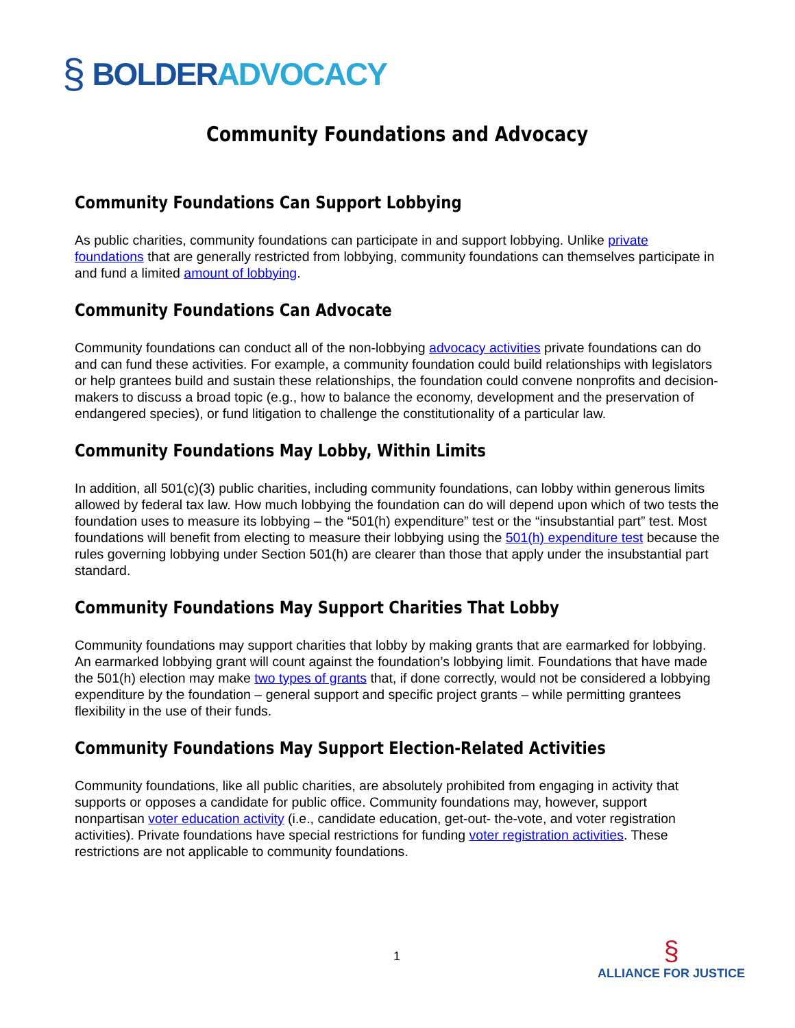§ BOLDER ADVOCACY
Community Foundations and Advocacy
Community Foundations Can Support Lobbying
As public charities, community foundations can participate in and support lobbying. Unlike private foundations that are generally restricted from lobbying, community foundations can themselves participate in and fund a limited amount of lobbying.
Community Foundations Can Advocate
Community foundations can conduct all of the non-lobbying advocacy activities private foundations can do and can fund these activities. For example, a community foundation could build relationships with legislators or help grantees build and sustain these relationships, the foundation could convene nonprofits and decision-makers to discuss a broad topic (e.g., how to balance the economy, development and the preservation of endangered species), or fund litigation to challenge the constitutionality of a particular law.
Community Foundations May Lobby, Within Limits
In addition, all 501(c)(3) public charities, including community foundations, can lobby within generous limits allowed by federal tax law. How much lobbying the foundation can do will depend upon which of two tests the foundation uses to measure its lobbying – the “501(h) expenditure” test or the “insubstantial part” test. Most foundations will benefit from electing to measure their lobbying using the 501(h) expenditure test because the rules governing lobbying under Section 501(h) are clearer than those that apply under the insubstantial part standard.
Community Foundations May Support Charities That Lobby
Community foundations may support charities that lobby by making grants that are earmarked for lobbying. An earmarked lobbying grant will count against the foundation’s lobbying limit. Foundations that have made the 501(h) election may make two types of grants that, if done correctly, would not be considered a lobbying expenditure by the foundation – general support and specific project grants – while permitting grantees flexibility in the use of their funds.
Community Foundations May Support Election-Related Activities
Community foundations, like all public charities, are absolutely prohibited from engaging in activity that supports or opposes a candidate for public office. Community foundations may, however, support nonpartisan voter education activity (i.e., candidate education, get-out- the-vote, and voter registration activities). Private foundations have special restrictions for funding voter registration activities. These restrictions are not applicable to community foundations.
1
§
ALLIANCE FOR JUSTICE